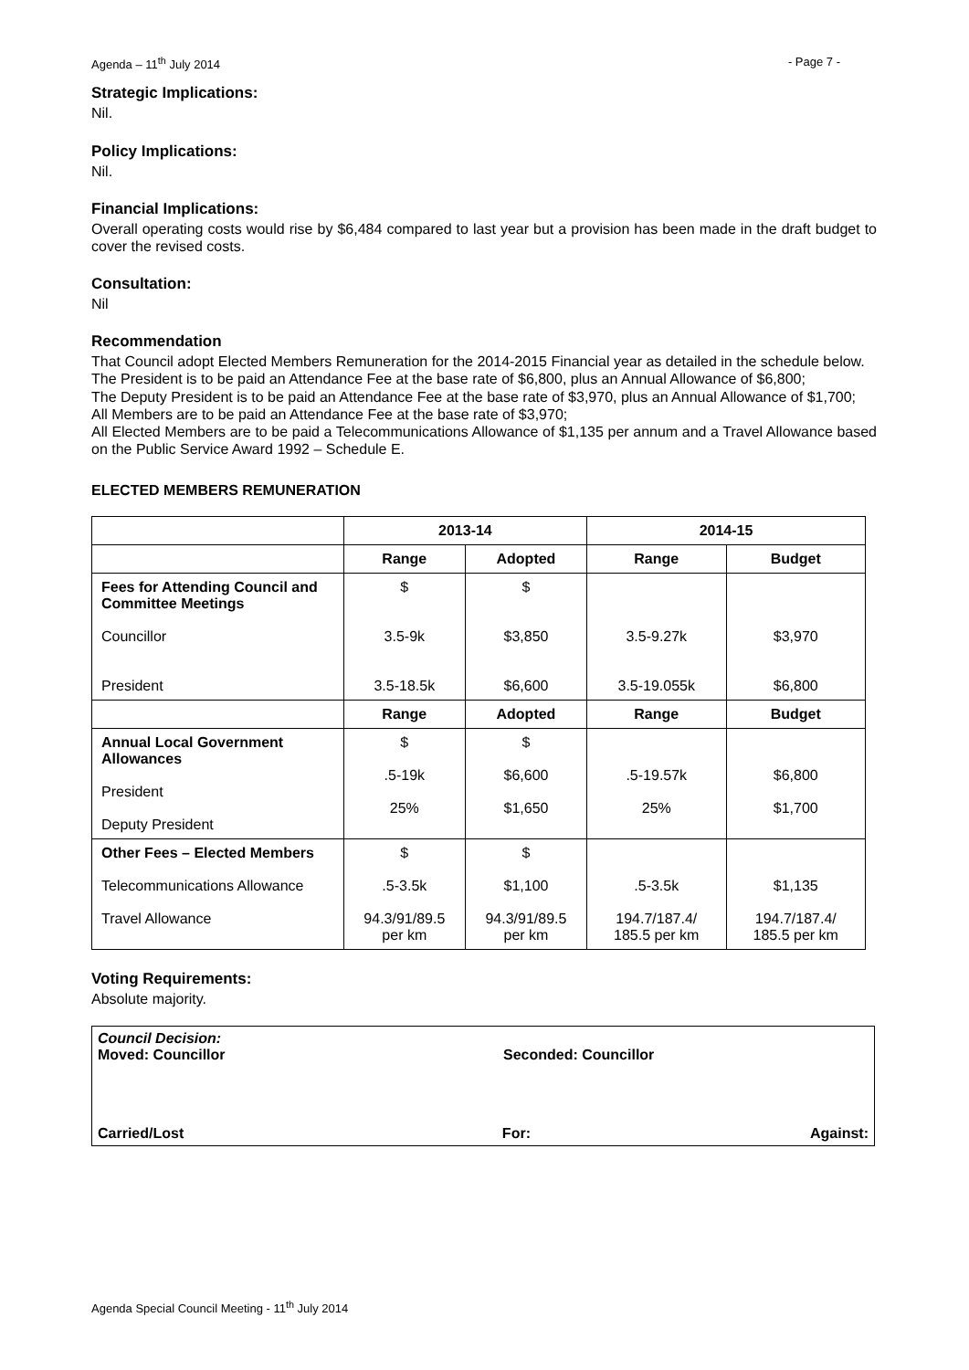Agenda – 11<sup>th</sup> July 2014 - Page 7 -
Strategic Implications:
Nil.
Policy Implications:
Nil.
Financial Implications:
Overall operating costs would rise by $6,484 compared to last year but a provision has been made in the draft budget to cover the revised costs.
Consultation:
Nil
Recommendation
That Council adopt Elected Members Remuneration for the 2014-2015 Financial year as detailed in the schedule below.
The President is to be paid an Attendance Fee at the base rate of $6,800, plus an Annual Allowance of $6,800;
The Deputy President is to be paid an Attendance Fee at the base rate of $3,970, plus an Annual Allowance of $1,700;
All Members are to be paid an Attendance Fee at the base rate of $3,970;
All Elected Members are to be paid a Telecommunications Allowance of $1,135 per annum and a Travel Allowance based on the Public Service Award 1992 – Schedule E.
ELECTED MEMBERS REMUNERATION
| | 2013-14 | | 2014-15 | |
| --- | --- | --- | --- | --- |
| | Range | Adopted | Range | Budget |
| Fees for Attending Council and Committee Meetings Councillor President | $ 3.5-9k 3.5-18.5k | $ $3,850 $6,600 | 3.5-9.27k 3.5-19.055k | $3,970 $6,800 |
| | Range | Adopted | Range | Budget |
| Annual Local Government Allowances President Deputy President | $ .5-19k 25% | $ $6,600 $1,650 | .5-19.57k 25% | $6,800 $1,700 |
| Other Fees – Elected Members Telecommunications Allowance Travel Allowance | $ .5-3.5k 94.3/91/89.5 per km | $ $1,100 94.3/91/89.5 per km | .5-3.5k 194.7/187.4/ 185.5 per km | $1,135 194.7/187.4/ 185.5 per km |
Voting Requirements:
Absolute majority.
Council Decision:
Moved: Councillor Seconded: Councillor
Carried/Lost For: Against:
Agenda Special Council Meeting - 11<sup>th</sup> July 2014